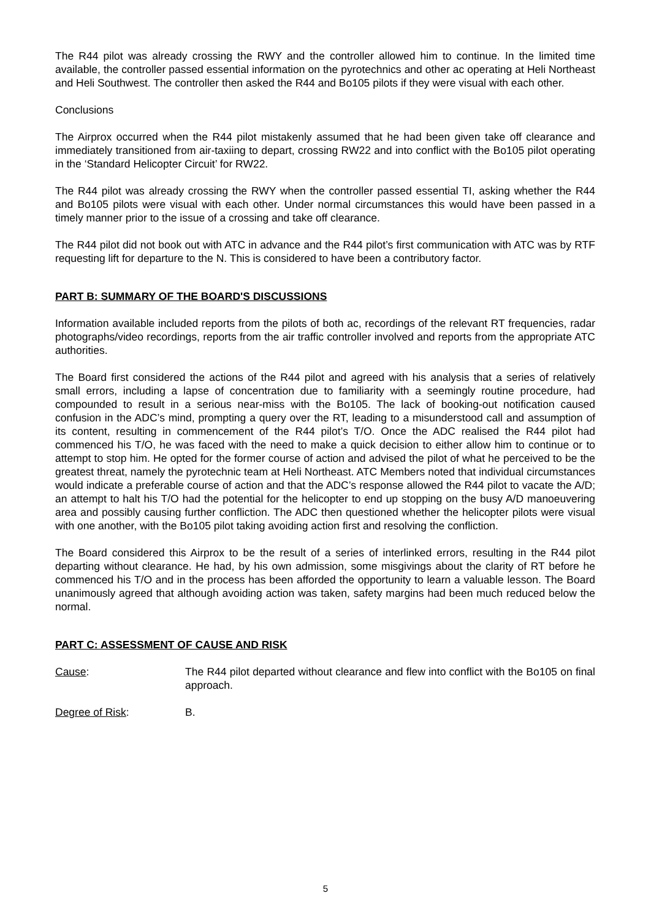The R44 pilot was already crossing the RWY and the controller allowed him to continue. In the limited time available, the controller passed essential information on the pyrotechnics and other ac operating at Heli Northeast and Heli Southwest. The controller then asked the R44 and Bo105 pilots if they were visual with each other.
Conclusions
The Airprox occurred when the R44 pilot mistakenly assumed that he had been given take off clearance and immediately transitioned from air-taxiing to depart, crossing RW22 and into conflict with the Bo105 pilot operating in the ‘Standard Helicopter Circuit’ for RW22.
The R44 pilot was already crossing the RWY when the controller passed essential TI, asking whether the R44 and Bo105 pilots were visual with each other. Under normal circumstances this would have been passed in a timely manner prior to the issue of a crossing and take off clearance.
The R44 pilot did not book out with ATC in advance and the R44 pilot’s first communication with ATC was by RTF requesting lift for departure to the N. This is considered to have been a contributory factor.
PART B: SUMMARY OF THE BOARD'S DISCUSSIONS
Information available included reports from the pilots of both ac, recordings of the relevant RT frequencies, radar photographs/video recordings, reports from the air traffic controller involved and reports from the appropriate ATC authorities.
The Board first considered the actions of the R44 pilot and agreed with his analysis that a series of relatively small errors, including a lapse of concentration due to familiarity with a seemingly routine procedure, had compounded to result in a serious near-miss with the Bo105. The lack of booking-out notification caused confusion in the ADC’s mind, prompting a query over the RT, leading to a misunderstood call and assumption of its content, resulting in commencement of the R44 pilot’s T/O. Once the ADC realised the R44 pilot had commenced his T/O, he was faced with the need to make a quick decision to either allow him to continue or to attempt to stop him. He opted for the former course of action and advised the pilot of what he perceived to be the greatest threat, namely the pyrotechnic team at Heli Northeast. ATC Members noted that individual circumstances would indicate a preferable course of action and that the ADC’s response allowed the R44 pilot to vacate the A/D; an attempt to halt his T/O had the potential for the helicopter to end up stopping on the busy A/D manoeuvering area and possibly causing further confliction. The ADC then questioned whether the helicopter pilots were visual with one another, with the Bo105 pilot taking avoiding action first and resolving the confliction.
The Board considered this Airprox to be the result of a series of interlinked errors, resulting in the R44 pilot departing without clearance. He had, by his own admission, some misgivings about the clarity of RT before he commenced his T/O and in the process has been afforded the opportunity to learn a valuable lesson. The Board unanimously agreed that although avoiding action was taken, safety margins had been much reduced below the normal.
PART C: ASSESSMENT OF CAUSE AND RISK
Cause: The R44 pilot departed without clearance and flew into conflict with the Bo105 on final approach.
Degree of Risk: B.
5